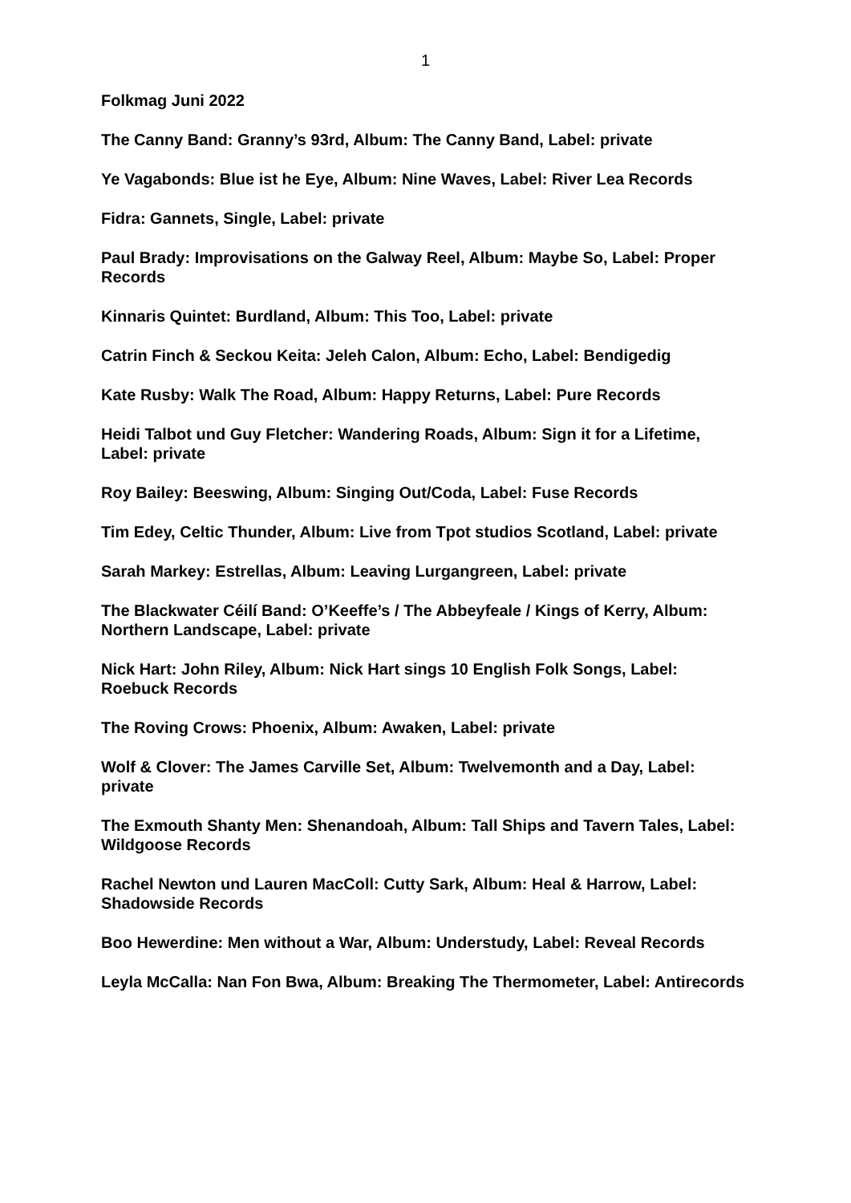1
Folkmag Juni 2022
The Canny Band: Granny’s 93rd, Album: The Canny Band, Label: private
Ye Vagabonds: Blue ist he Eye, Album: Nine Waves, Label: River Lea Records
Fidra: Gannets, Single, Label: private
Paul Brady: Improvisations on the Galway Reel, Album: Maybe So, Label: Proper Records
Kinnaris Quintet: Burdland, Album: This Too, Label: private
Catrin Finch & Seckou Keita: Jeleh Calon, Album: Echo, Label: Bendigedig
Kate Rusby: Walk The Road, Album: Happy Returns, Label: Pure Records
Heidi Talbot und Guy Fletcher: Wandering Roads, Album: Sign it for a Lifetime, Label: private
Roy Bailey: Beeswing, Album: Singing Out/Coda, Label: Fuse Records
Tim Edey, Celtic Thunder, Album: Live from Tpot studios Scotland, Label: private
Sarah Markey: Estrellas, Album: Leaving Lurgangreen, Label: private
The Blackwater Céilí Band: O’Keeffe’s / The Abbeyfeale / Kings of Kerry, Album: Northern Landscape, Label: private
Nick Hart: John Riley, Album: Nick Hart sings 10 English Folk Songs, Label: Roebuck Records
The Roving Crows: Phoenix, Album: Awaken, Label: private
Wolf & Clover: The James Carville Set, Album: Twelvemonth and a Day, Label: private
The Exmouth Shanty Men: Shenandoah, Album: Tall Ships and Tavern Tales, Label: Wildgoose Records
Rachel Newton und Lauren MacColl: Cutty Sark, Album: Heal & Harrow, Label: Shadowside Records
Boo Hewerdine: Men without a War, Album: Understudy, Label: Reveal Records
Leyla McCalla: Nan Fon Bwa, Album: Breaking The Thermometer, Label: Antirecords